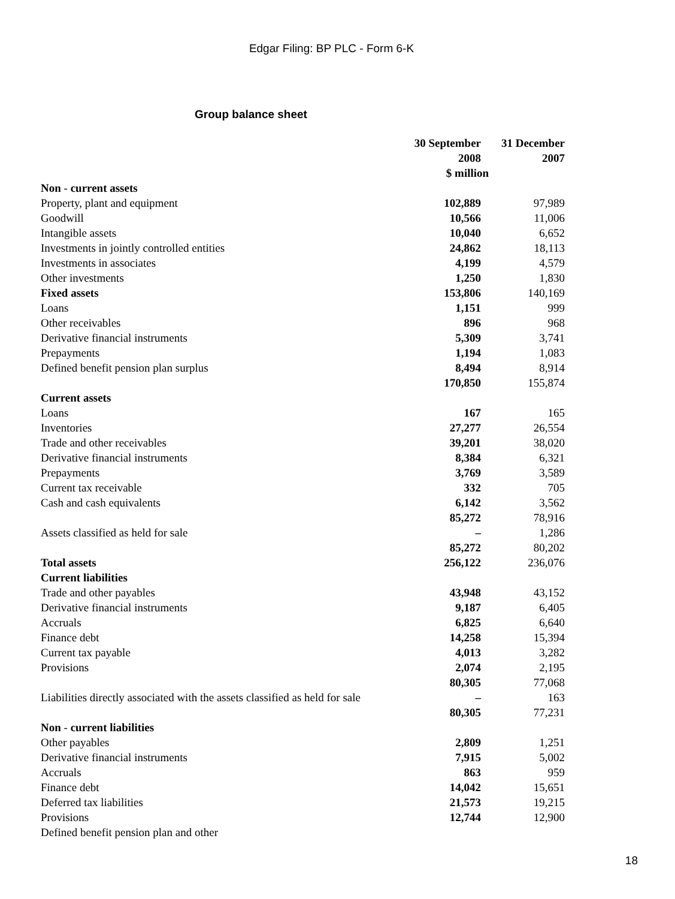Edgar Filing: BP PLC - Form 6-K
Group balance sheet
| | 30 September | 31 December |
| | 2008 | 2007 |
| | $ million | |
| Non - current assets | | |
| Property, plant and equipment | 102,889 | 97,989 |
| Goodwill | 10,566 | 11,006 |
| Intangible assets | 10,040 | 6,652 |
| Investments in jointly controlled entities | 24,862 | 18,113 |
| Investments in associates | 4,199 | 4,579 |
| Other investments | 1,250 | 1,830 |
| Fixed assets | 153,806 | 140,169 |
| Loans | 1,151 | 999 |
| Other receivables | 896 | 968 |
| Derivative financial instruments | 5,309 | 3,741 |
| Prepayments | 1,194 | 1,083 |
| Defined benefit pension plan surplus | 8,494 | 8,914 |
| | 170,850 | 155,874 |
| Current assets | | |
| Loans | 167 | 165 |
| Inventories | 27,277 | 26,554 |
| Trade and other receivables | 39,201 | 38,020 |
| Derivative financial instruments | 8,384 | 6,321 |
| Prepayments | 3,769 | 3,589 |
| Current tax receivable | 332 | 705 |
| Cash and cash equivalents | 6,142 | 3,562 |
| | 85,272 | 78,916 |
| Assets classified as held for sale | – | 1,286 |
| | 85,272 | 80,202 |
| Total assets | 256,122 | 236,076 |
| Current liabilities | | |
| Trade and other payables | 43,948 | 43,152 |
| Derivative financial instruments | 9,187 | 6,405 |
| Accruals | 6,825 | 6,640 |
| Finance debt | 14,258 | 15,394 |
| Current tax payable | 4,013 | 3,282 |
| Provisions | 2,074 | 2,195 |
| | 80,305 | 77,068 |
| Liabilities directly associated with the assets classified as held for sale | – | 163 |
| | 80,305 | 77,231 |
| Non - current liabilities | | |
| Other payables | 2,809 | 1,251 |
| Derivative financial instruments | 7,915 | 5,002 |
| Accruals | 863 | 959 |
| Finance debt | 14,042 | 15,651 |
| Deferred tax liabilities | 21,573 | 19,215 |
| Provisions | 12,744 | 12,900 |
| Defined benefit pension plan and other | | |
18